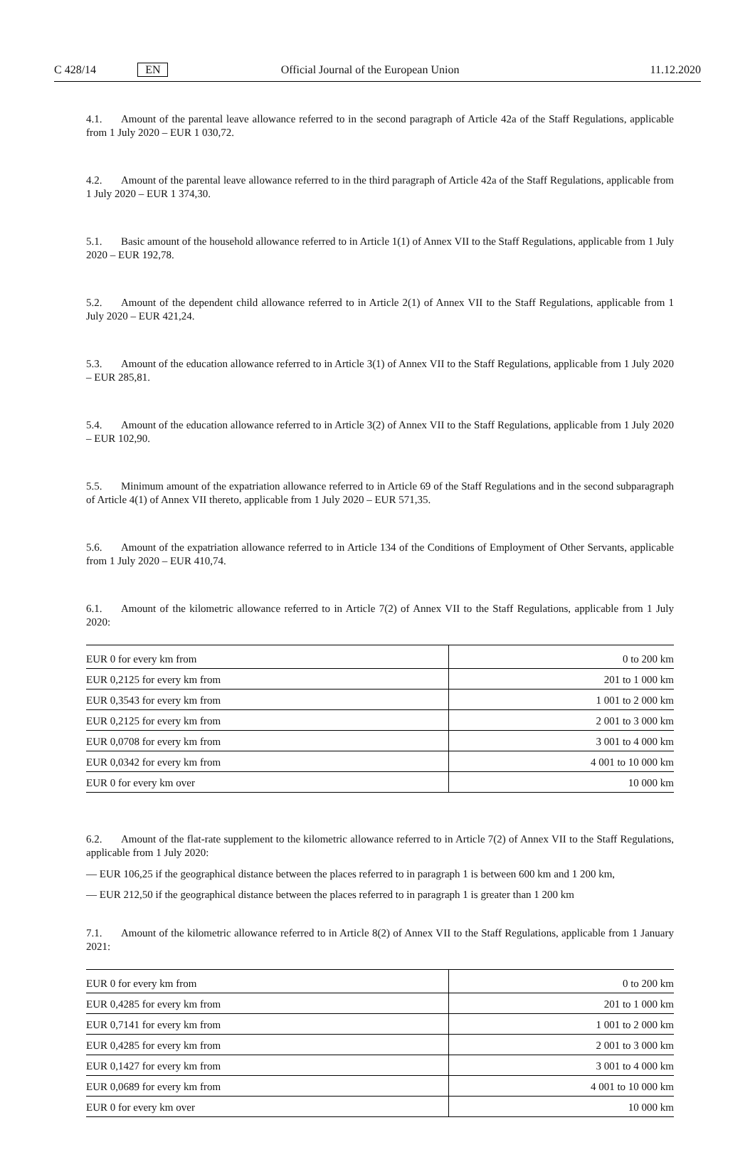C 428/14 EN Official Journal of the European Union 11.12.2020
4.1. Amount of the parental leave allowance referred to in the second paragraph of Article 42a of the Staff Regulations, applicable from 1 July 2020 – EUR 1 030,72.
4.2. Amount of the parental leave allowance referred to in the third paragraph of Article 42a of the Staff Regulations, applicable from 1 July 2020 – EUR 1 374,30.
5.1. Basic amount of the household allowance referred to in Article 1(1) of Annex VII to the Staff Regulations, applicable from 1 July 2020 – EUR 192,78.
5.2. Amount of the dependent child allowance referred to in Article 2(1) of Annex VII to the Staff Regulations, applicable from 1 July 2020 – EUR 421,24.
5.3. Amount of the education allowance referred to in Article 3(1) of Annex VII to the Staff Regulations, applicable from 1 July 2020 – EUR 285,81.
5.4. Amount of the education allowance referred to in Article 3(2) of Annex VII to the Staff Regulations, applicable from 1 July 2020 – EUR 102,90.
5.5. Minimum amount of the expatriation allowance referred to in Article 69 of the Staff Regulations and in the second subparagraph of Article 4(1) of Annex VII thereto, applicable from 1 July 2020 – EUR 571,35.
5.6. Amount of the expatriation allowance referred to in Article 134 of the Conditions of Employment of Other Servants, applicable from 1 July 2020 – EUR 410,74.
6.1. Amount of the kilometric allowance referred to in Article 7(2) of Annex VII to the Staff Regulations, applicable from 1 July 2020:
| EUR 0 for every km from | 0 to 200 km |
| EUR 0,2125 for every km from | 201 to 1 000 km |
| EUR 0,3543 for every km from | 1 001 to 2 000 km |
| EUR 0,2125 for every km from | 2 001 to 3 000 km |
| EUR 0,0708 for every km from | 3 001 to 4 000 km |
| EUR 0,0342 for every km from | 4 001 to 10 000 km |
| EUR 0 for every km over | 10 000 km |
6.2. Amount of the flat-rate supplement to the kilometric allowance referred to in Article 7(2) of Annex VII to the Staff Regulations, applicable from 1 July 2020:
— EUR 106,25 if the geographical distance between the places referred to in paragraph 1 is between 600 km and 1 200 km,
— EUR 212,50 if the geographical distance between the places referred to in paragraph 1 is greater than 1 200 km
7.1. Amount of the kilometric allowance referred to in Article 8(2) of Annex VII to the Staff Regulations, applicable from 1 January 2021:
| EUR 0 for every km from | 0 to 200 km |
| EUR 0,4285 for every km from | 201 to 1 000 km |
| EUR 0,7141 for every km from | 1 001 to 2 000 km |
| EUR 0,4285 for every km from | 2 001 to 3 000 km |
| EUR 0,1427 for every km from | 3 001 to 4 000 km |
| EUR 0,0689 for every km from | 4 001 to 10 000 km |
| EUR 0 for every km over | 10 000 km |